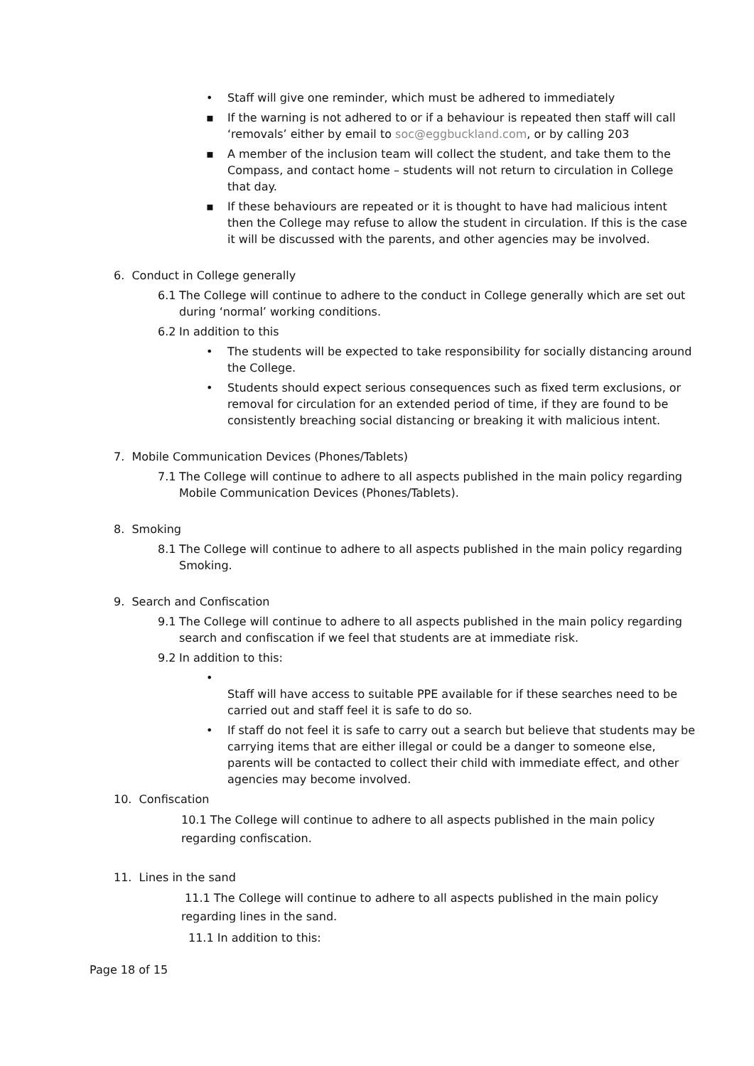• Staff will give one reminder, which must be adhered to immediately
▪ If the warning is not adhered to or if a behaviour is repeated then staff will call ‘removals’ either by email to soc@eggbuckland.com, or by calling 203
▪ A member of the inclusion team will collect the student, and take them to the Compass, and contact home – students will not return to circulation in College that day.
▪ If these behaviours are repeated or it is thought to have had malicious intent then the College may refuse to allow the student in circulation. If this is the case it will be discussed with the parents, and other agencies may be involved.
6. Conduct in College generally
6.1 The College will continue to adhere to the conduct in College generally which are set out during ‘normal’ working conditions.
6.2 In addition to this
• The students will be expected to take responsibility for socially distancing around the College.
• Students should expect serious consequences such as fixed term exclusions, or removal for circulation for an extended period of time, if they are found to be consistently breaching social distancing or breaking it with malicious intent.
7. Mobile Communication Devices (Phones/Tablets)
7.1 The College will continue to adhere to all aspects published in the main policy regarding Mobile Communication Devices (Phones/Tablets).
8. Smoking
8.1 The College will continue to adhere to all aspects published in the main policy regarding Smoking.
9. Search and Confiscation
9.1 The College will continue to adhere to all aspects published in the main policy regarding search and confiscation if we feel that students are at immediate risk.
9.2 In addition to this:
•
Staff will have access to suitable PPE available for if these searches need to be carried out and staff feel it is safe to do so.
• If staff do not feel it is safe to carry out a search but believe that students may be carrying items that are either illegal or could be a danger to someone else, parents will be contacted to collect their child with immediate effect, and other agencies may become involved.
10. Confiscation
10.1 The College will continue to adhere to all aspects published in the main policy regarding confiscation.
11. Lines in the sand
11.1 The College will continue to adhere to all aspects published in the main policy regarding lines in the sand.
11.1 In addition to this:
Page 18 of 15